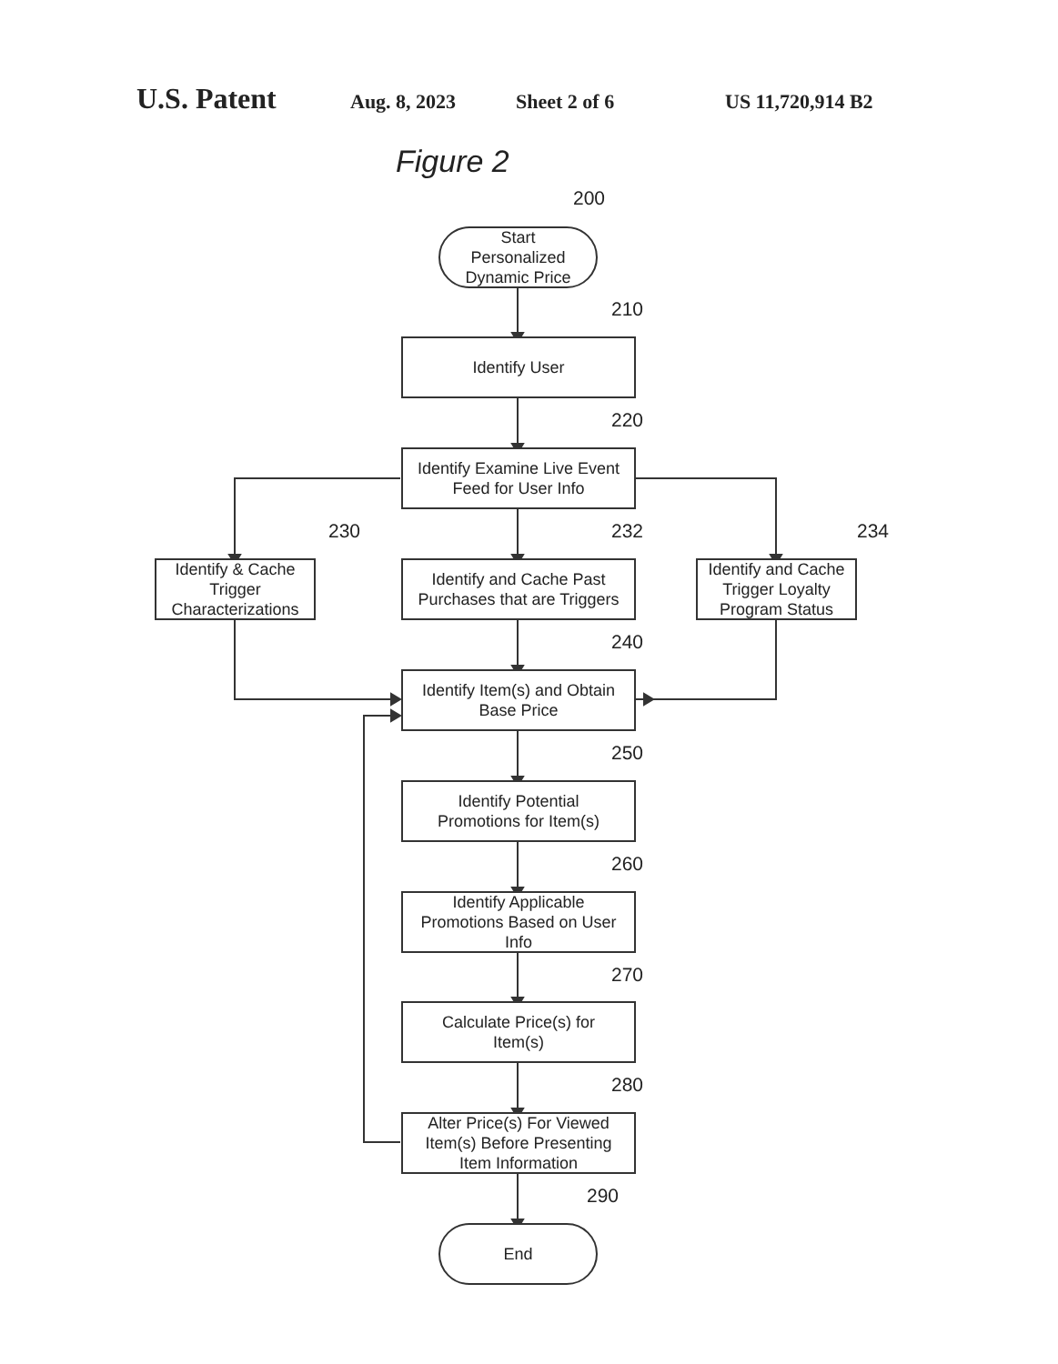U.S. Patent Aug. 8, 2023 Sheet 2 of 6 US 11,720,914 B2
Figure 2
Start
Personalized
Dynamic Price
200
Identify User
210
Identify Examine Live Event
Feed for User Info
220
Identify & Cache
Trigger
Characterizations
230
Identify and Cache Past
Purchases that are Triggers
232
Identify and Cache
Trigger Loyalty
Program Status
234
Identify Item(s) and Obtain
Base Price
240
Identify Potential
Promotions for Item(s)
250
Identify Applicable
Promotions Based on User
Info
260
Calculate Price(s) for
Item(s)
270
Alter Price(s) For Viewed
Item(s) Before Presenting
Item Information
280
End
290